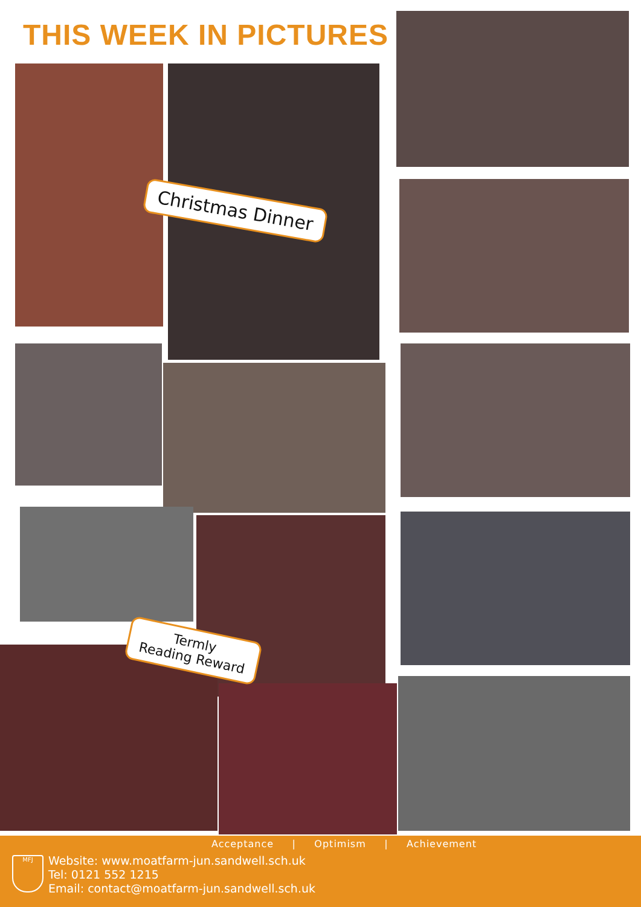THIS WEEK IN PICTURES
Christmas Dinner
Termly
Reading Reward
Acceptance | Optimism | Achievement
MFJ
Website: www.moatfarm-jun.sandwell.sch.uk
Tel: 0121 552 1215
Email: contact@moatfarm-jun.sandwell.sch.uk